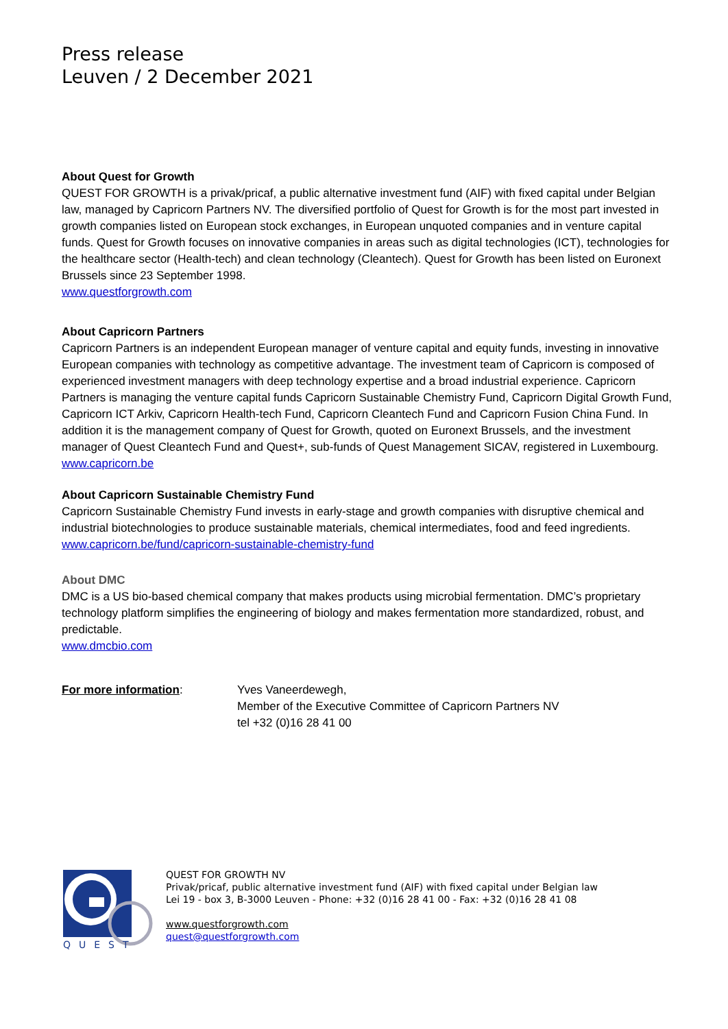Press release
Leuven / 2 December 2021
About Quest for Growth
QUEST FOR GROWTH is a privak/pricaf, a public alternative investment fund (AIF) with fixed capital under Belgian law, managed by Capricorn Partners NV. The diversified portfolio of Quest for Growth is for the most part invested in growth companies listed on European stock exchanges, in European unquoted companies and in venture capital funds. Quest for Growth focuses on innovative companies in areas such as digital technologies (ICT), technologies for the healthcare sector (Health-tech) and clean technology (Cleantech). Quest for Growth has been listed on Euronext Brussels since 23 September 1998.
www.questforgrowth.com
About Capricorn Partners
Capricorn Partners is an independent European manager of venture capital and equity funds, investing in innovative European companies with technology as competitive advantage. The investment team of Capricorn is composed of experienced investment managers with deep technology expertise and a broad industrial experience. Capricorn Partners is managing the venture capital funds Capricorn Sustainable Chemistry Fund, Capricorn Digital Growth Fund, Capricorn ICT Arkiv, Capricorn Health-tech Fund, Capricorn Cleantech Fund and Capricorn Fusion China Fund. In addition it is the management company of Quest for Growth, quoted on Euronext Brussels, and the investment manager of Quest Cleantech Fund and Quest+, sub-funds of Quest Management SICAV, registered in Luxembourg.
www.capricorn.be
About Capricorn Sustainable Chemistry Fund
Capricorn Sustainable Chemistry Fund invests in early-stage and growth companies with disruptive chemical and industrial biotechnologies to produce sustainable materials, chemical intermediates, food and feed ingredients.
www.capricorn.be/fund/capricorn-sustainable-chemistry-fund
About DMC
DMC is a US bio-based chemical company that makes products using microbial fermentation. DMC’s proprietary technology platform simplifies the engineering of biology and makes fermentation more standardized, robust, and predictable.
www.dmcbio.com
For more information: Yves Vaneerdewegh,
Member of the Executive Committee of Capricorn Partners NV
tel +32 (0)16 28 41 00
QUEST
QUEST FOR GROWTH NV
Privak/pricaf, public alternative investment fund (AIF) with fixed capital under Belgian law
Lei 19 - box 3, B-3000 Leuven - Phone: +32 (0)16 28 41 00 - Fax: +32 (0)16 28 41 08
www.questforgrowth.com
quest@questforgrowth.com